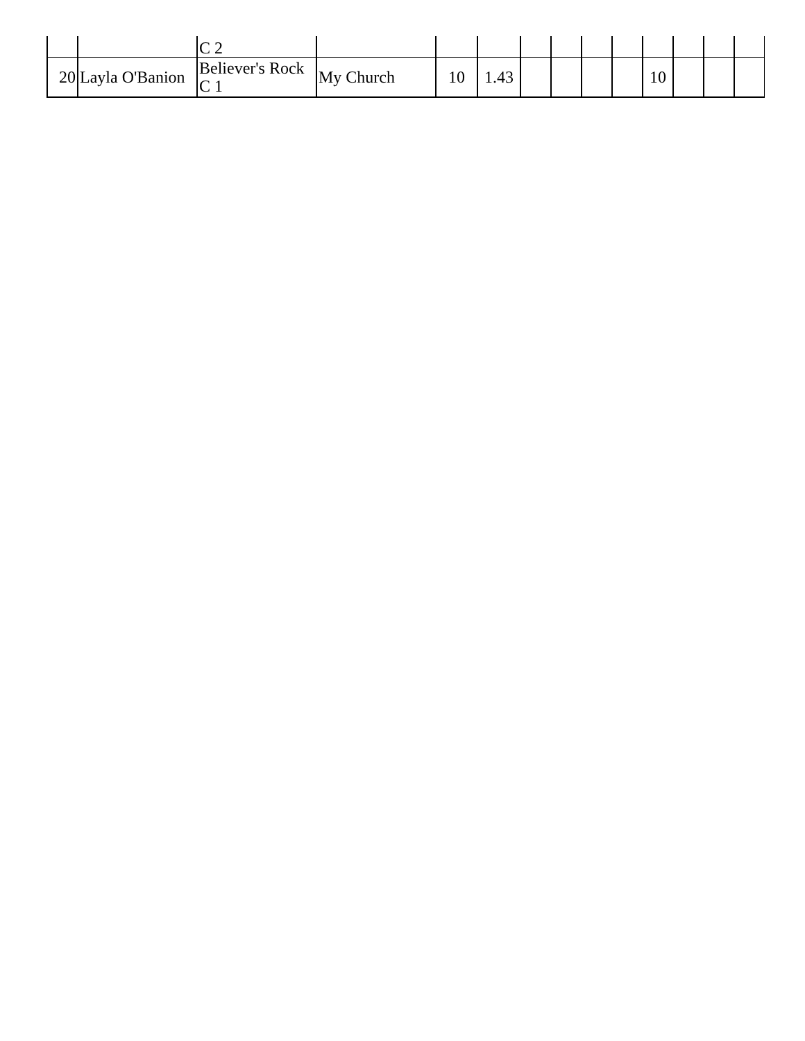| | | C 2 | | | | | | | | | | | |
| 20 | Layla O'Banion | Believer's Rock C 1 | My Church | 10 | 1.43 | | | | | 10 | | | |